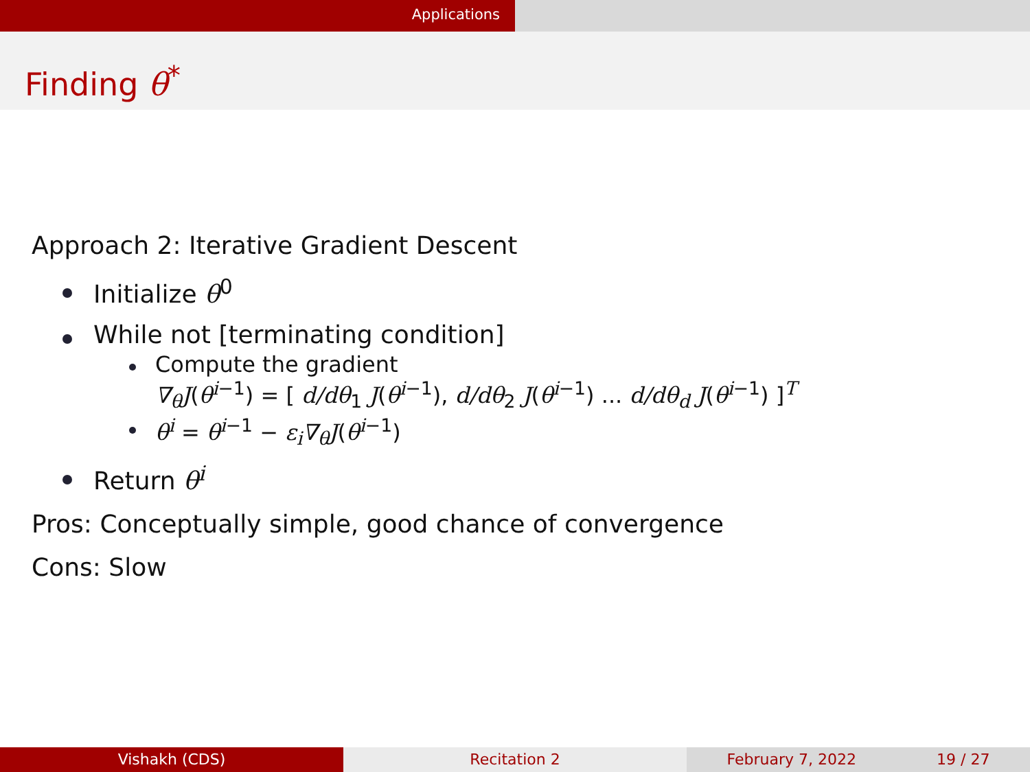Applications
Finding θ<sup>*</sup>
Approach 2: Iterative Gradient Descent
Initialize θ<sup>0</sup>
While not [terminating condition]
Compute the gradient
∇<sub>θ</sub>J(θ<sup>i−1</sup>) = [ d/dθ<sub>1</sub> J(θ<sup>i−1</sup>), d/dθ<sub>2</sub> J(θ<sup>i−1</sup>) ... d/dθ<sub>d</sub> J(θ<sup>i−1</sup>) ]<sup>T</sup>
θ<sup>i</sup> = θ<sup>i−1</sup> − ε<sub>i</sub>∇<sub>θ</sub>J(θ<sup>i−1</sup>)
Return θ<sup>i</sup>
Pros: Conceptually simple, good chance of convergence
Cons: Slow
Vishakh (CDS) Recitation 2 February 7, 2022 19 / 27